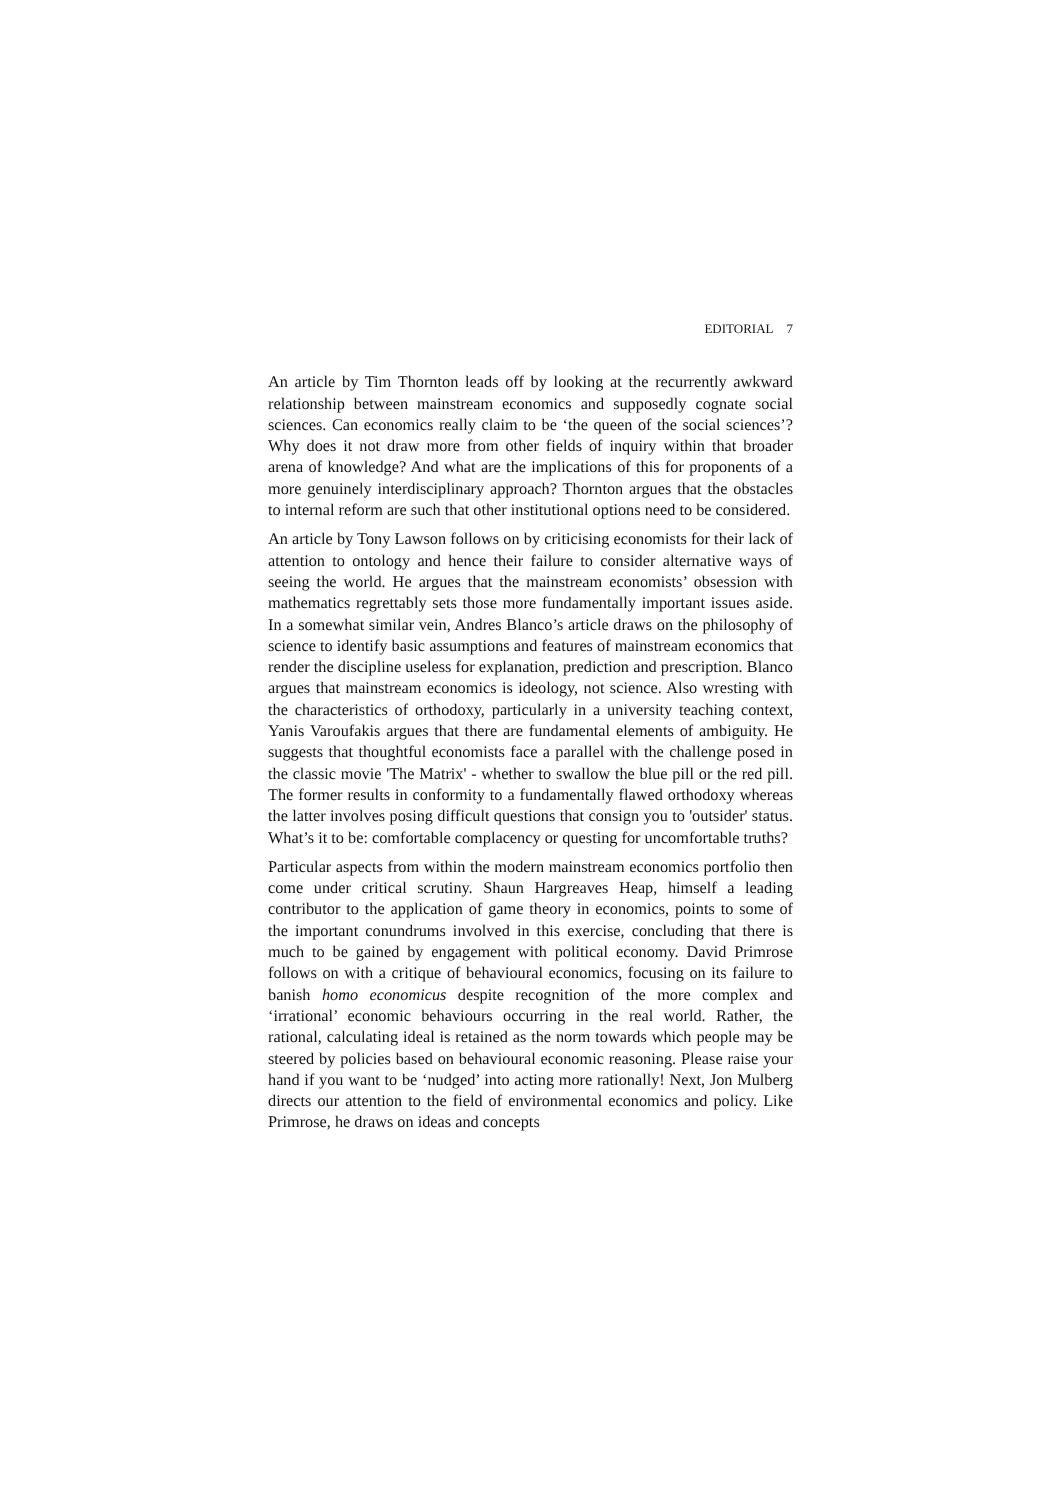EDITORIAL 7
An article by Tim Thornton leads off by looking at the recurrently awkward relationship between mainstream economics and supposedly cognate social sciences. Can economics really claim to be ‘the queen of the social sciences’? Why does it not draw more from other fields of inquiry within that broader arena of knowledge? And what are the implications of this for proponents of a more genuinely interdisciplinary approach? Thornton argues that the obstacles to internal reform are such that other institutional options need to be considered.
An article by Tony Lawson follows on by criticising economists for their lack of attention to ontology and hence their failure to consider alternative ways of seeing the world. He argues that the mainstream economists’ obsession with mathematics regrettably sets those more fundamentally important issues aside. In a somewhat similar vein, Andres Blanco’s article draws on the philosophy of science to identify basic assumptions and features of mainstream economics that render the discipline useless for explanation, prediction and prescription. Blanco argues that mainstream economics is ideology, not science. Also wresting with the characteristics of orthodoxy, particularly in a university teaching context, Yanis Varoufakis argues that there are fundamental elements of ambiguity. He suggests that thoughtful economists face a parallel with the challenge posed in the classic movie 'The Matrix' - whether to swallow the blue pill or the red pill. The former results in conformity to a fundamentally flawed orthodoxy whereas the latter involves posing difficult questions that consign you to 'outsider' status. What’s it to be: comfortable complacency or questing for uncomfortable truths?
Particular aspects from within the modern mainstream economics portfolio then come under critical scrutiny. Shaun Hargreaves Heap, himself a leading contributor to the application of game theory in economics, points to some of the important conundrums involved in this exercise, concluding that there is much to be gained by engagement with political economy. David Primrose follows on with a critique of behavioural economics, focusing on its failure to banish homo economicus despite recognition of the more complex and ‘irrational’ economic behaviours occurring in the real world. Rather, the rational, calculating ideal is retained as the norm towards which people may be steered by policies based on behavioural economic reasoning. Please raise your hand if you want to be ‘nudged’ into acting more rationally! Next, Jon Mulberg directs our attention to the field of environmental economics and policy. Like Primrose, he draws on ideas and concepts